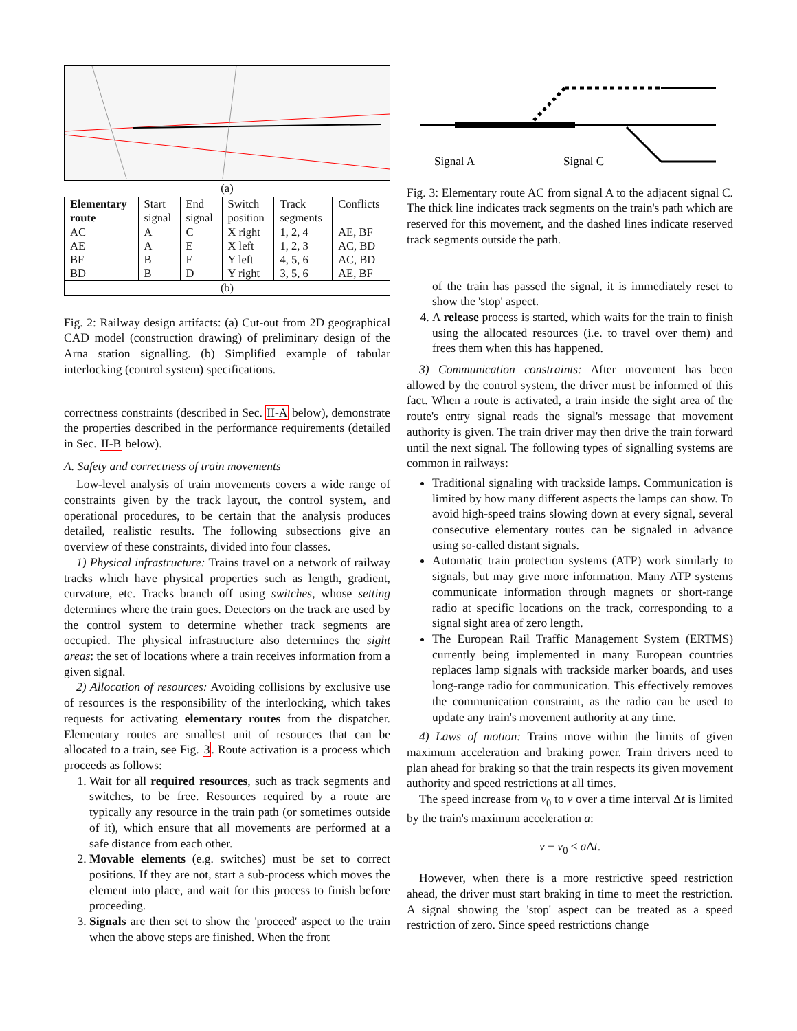(a)
| Elementary route | Start signal | End signal | Switch position | Track segments | Conflicts |
| AC | A | C | X right | 1, 2, 4 | AE, BF |
| AE | A | E | X left | 1, 2, 3 | AC, BD |
| BF | B | F | Y left | 4, 5, 6 | AC, BD |
| BD | B | D | Y right | 3, 5, 6 | AE, BF |
| (b) | | | | | |
Fig. 2: Railway design artifacts: (a) Cut-out from 2D geographical CAD model (construction drawing) of preliminary design of the Arna station signalling. (b) Simplified example of tabular interlocking (control system) specifications.
correctness constraints (described in Sec. II-A below), demonstrate the properties described in the performance requirements (detailed in Sec. II-B below).
A. Safety and correctness of train movements
Low-level analysis of train movements covers a wide range of constraints given by the track layout, the control system, and operational procedures, to be certain that the analysis produces detailed, realistic results. The following subsections give an overview of these constraints, divided into four classes.
1) Physical infrastructure: Trains travel on a network of railway tracks which have physical properties such as length, gradient, curvature, etc. Tracks branch off using switches, whose setting determines where the train goes. Detectors on the track are used by the control system to determine whether track segments are occupied. The physical infrastructure also determines the sight areas: the set of locations where a train receives information from a given signal.
2) Allocation of resources: Avoiding collisions by exclusive use of resources is the responsibility of the interlocking, which takes requests for activating elementary routes from the dispatcher. Elementary routes are smallest unit of resources that can be allocated to a train, see Fig. 3. Route activation is a process which proceeds as follows:
1. Wait for all required resources, such as track segments and switches, to be free. Resources required by a route are typically any resource in the train path (or sometimes outside of it), which ensure that all movements are performed at a safe distance from each other.
2. Movable elements (e.g. switches) must be set to correct positions. If they are not, start a sub-process which moves the element into place, and wait for this process to finish before proceeding.
3. Signals are then set to show the 'proceed' aspect to the train when the above steps are finished. When the front
Signal A
Signal C
Fig. 3: Elementary route AC from signal A to the adjacent signal C. The thick line indicates track segments on the train's path which are reserved for this movement, and the dashed lines indicate reserved track segments outside the path.
of the train has passed the signal, it is immediately reset to show the 'stop' aspect.
4. A release process is started, which waits for the train to finish using the allocated resources (i.e. to travel over them) and frees them when this has happened.
3) Communication constraints: After movement has been allowed by the control system, the driver must be informed of this fact. When a route is activated, a train inside the sight area of the route's entry signal reads the signal's message that movement authority is given. The train driver may then drive the train forward until the next signal. The following types of signalling systems are common in railways:
Traditional signaling with trackside lamps. Communication is limited by how many different aspects the lamps can show. To avoid high-speed trains slowing down at every signal, several consecutive elementary routes can be signaled in advance using so-called distant signals.
Automatic train protection systems (ATP) work similarly to signals, but may give more information. Many ATP systems communicate information through magnets or short-range radio at specific locations on the track, corresponding to a signal sight area of zero length.
The European Rail Traffic Management System (ERTMS) currently being implemented in many European countries replaces lamp signals with trackside marker boards, and uses long-range radio for communication. This effectively removes the communication constraint, as the radio can be used to update any train's movement authority at any time.
4) Laws of motion: Trains move within the limits of given maximum acceleration and braking power. Train drivers need to plan ahead for braking so that the train respects its given movement authority and speed restrictions at all times.
The speed increase from v<sub>0</sub> to v over a time interval Δt is limited by the train's maximum acceleration a:
v − v<sub>0</sub> ≤ a Δt.
However, when there is a more restrictive speed restriction ahead, the driver must start braking in time to meet the restriction. A signal showing the 'stop' aspect can be treated as a speed restriction of zero. Since speed restrictions change